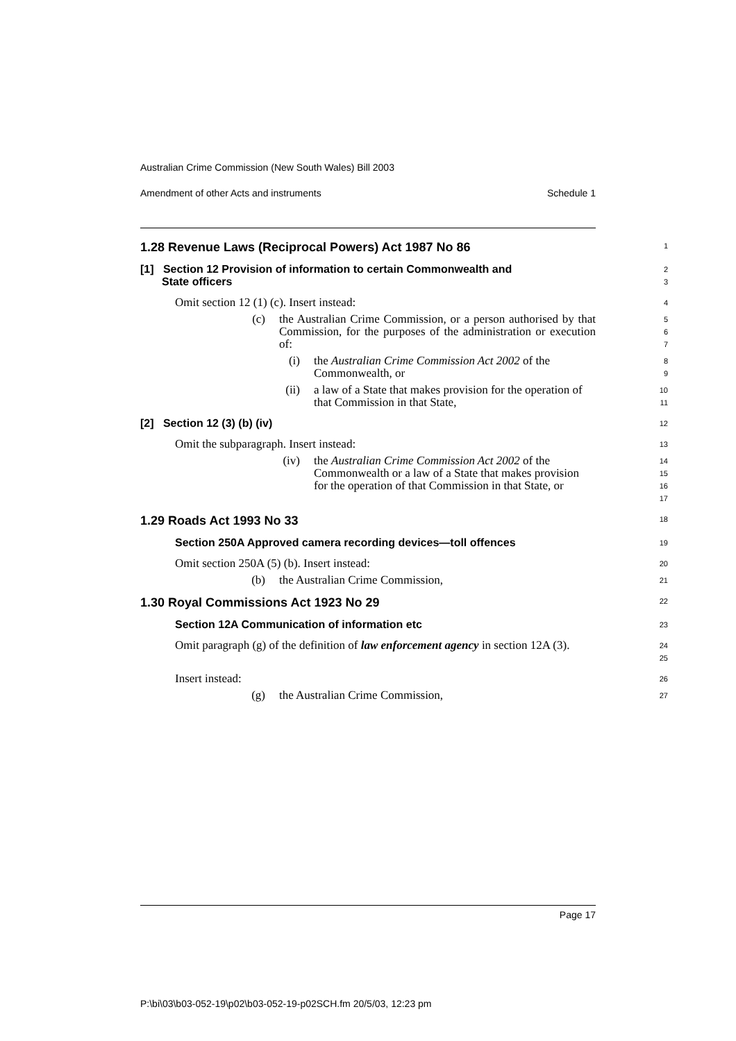Australian Crime Commission (New South Wales) Bill 2003
Amendment of other Acts and instruments Schedule 1
1.28 Revenue Laws (Reciprocal Powers) Act 1987 No 86
1
[1] Section 12 Provision of information to certain Commonwealth and
State officers
2
3
Omit section 12 (1) (c). Insert instead:
4
(c) the Australian Crime Commission, or a person authorised by that Commission, for the purposes of the administration or execution of:
5
6
7
(i) the Australian Crime Commission Act 2002 of the Commonwealth, or
8
9
(ii) a law of a State that makes provision for the operation of that Commission in that State,
10
11
[2] Section 12 (3) (b) (iv)
12
Omit the subparagraph. Insert instead:
13
(iv) the Australian Crime Commission Act 2002 of the Commonwealth or a law of a State that makes provision for the operation of that Commission in that State, or
14
15
16
17
1.29 Roads Act 1993 No 33
18
Section 250A Approved camera recording devices—toll offences
19
Omit section 250A (5) (b). Insert instead:
20
(b) the Australian Crime Commission,
21
1.30 Royal Commissions Act 1923 No 29
22
Section 12A Communication of information etc
23
Omit paragraph (g) of the definition of law enforcement agency in section 12A (3).
24
25
Insert instead:
26
(g) the Australian Crime Commission,
27
Page 17
P:\bi\03\b03-052-19\p02\b03-052-19-p02SCH.fm 20/5/03, 12:23 pm